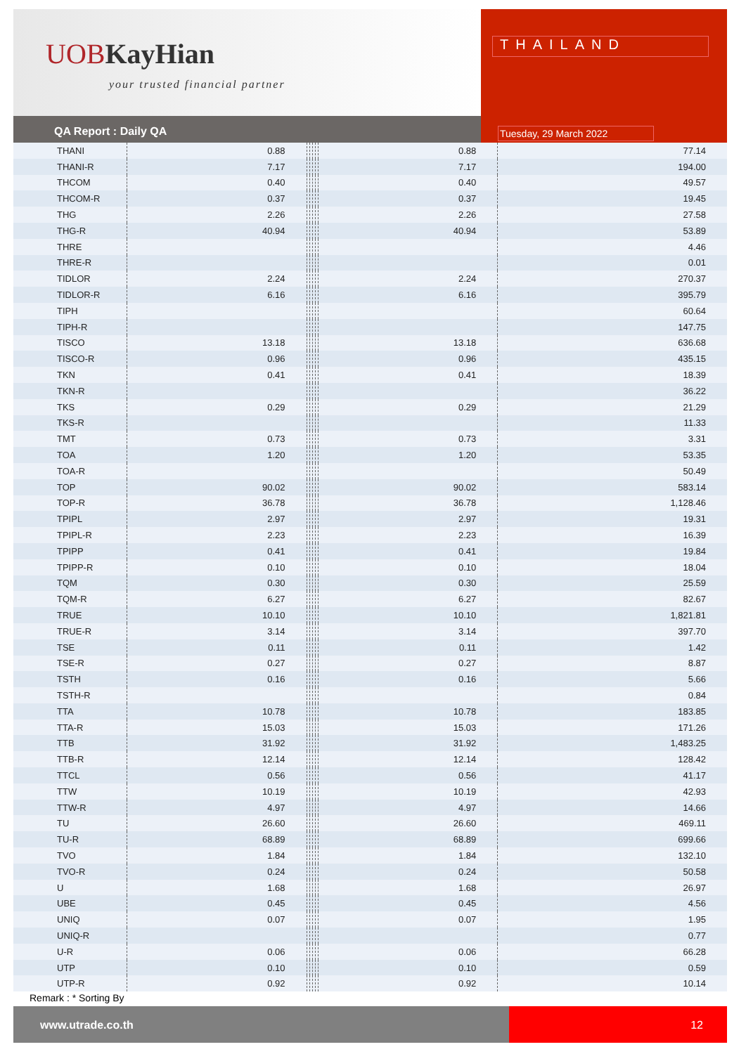UOBKayHian
your trusted financial partner
THAILAND
Tuesday, 29 March 2022
QA Report : Daily QA
| THANI | 0.88 | | | | | 0.88 | 77.14 |
| THANI-R | 7.17 | | | | | 7.17 | 194.00 |
| THCOM | 0.40 | | | | | 0.40 | 49.57 |
| THCOM-R | 0.37 | | | | | 0.37 | 19.45 |
| THG | 2.26 | | | | | 2.26 | 27.58 |
| THG-R | 40.94 | | | | | 40.94 | 53.89 |
| THRE | | | | | | | 4.46 |
| THRE-R | | | | | | | 0.01 |
| TIDLOR | 2.24 | | | | | 2.24 | 270.37 |
| TIDLOR-R | 6.16 | | | | | 6.16 | 395.79 |
| TIPH | | | | | | | 60.64 |
| TIPH-R | | | | | | | 147.75 |
| TISCO | 13.18 | | | | | 13.18 | 636.68 |
| TISCO-R | 0.96 | | | | | 0.96 | 435.15 |
| TKN | 0.41 | | | | | 0.41 | 18.39 |
| TKN-R | | | | | | | 36.22 |
| TKS | 0.29 | | | | | 0.29 | 21.29 |
| TKS-R | | | | | | | 11.33 |
| TMT | 0.73 | | | | | 0.73 | 3.31 |
| TOA | 1.20 | | | | | 1.20 | 53.35 |
| TOA-R | | | | | | | 50.49 |
| TOP | 90.02 | | | | | 90.02 | 583.14 |
| TOP-R | 36.78 | | | | | 36.78 | 1,128.46 |
| TPIPL | 2.97 | | | | | 2.97 | 19.31 |
| TPIPL-R | 2.23 | | | | | 2.23 | 16.39 |
| TPIPP | 0.41 | | | | | 0.41 | 19.84 |
| TPIPP-R | 0.10 | | | | | 0.10 | 18.04 |
| TQM | 0.30 | | | | | 0.30 | 25.59 |
| TQM-R | 6.27 | | | | | 6.27 | 82.67 |
| TRUE | 10.10 | | | | | 10.10 | 1,821.81 |
| TRUE-R | 3.14 | | | | | 3.14 | 397.70 |
| TSE | 0.11 | | | | | 0.11 | 1.42 |
| TSE-R | 0.27 | | | | | 0.27 | 8.87 |
| TSTH | 0.16 | | | | | 0.16 | 5.66 |
| TSTH-R | | | | | | | 0.84 |
| TTA | 10.78 | | | | | 10.78 | 183.85 |
| TTA-R | 15.03 | | | | | 15.03 | 171.26 |
| TTB | 31.92 | | | | | 31.92 | 1,483.25 |
| TTB-R | 12.14 | | | | | 12.14 | 128.42 |
| TTCL | 0.56 | | | | | 0.56 | 41.17 |
| TTW | 10.19 | | | | | 10.19 | 42.93 |
| TTW-R | 4.97 | | | | | 4.97 | 14.66 |
| TU | 26.60 | | | | | 26.60 | 469.11 |
| TU-R | 68.89 | | | | | 68.89 | 699.66 |
| TVO | 1.84 | | | | | 1.84 | 132.10 |
| TVO-R | 0.24 | | | | | 0.24 | 50.58 |
| U | 1.68 | | | | | 1.68 | 26.97 |
| UBE | 0.45 | | | | | 0.45 | 4.56 |
| UNIQ | 0.07 | | | | | 0.07 | 1.95 |
| UNIQ-R | | | | | | | 0.77 |
| U-R | 0.06 | | | | | 0.06 | 66.28 |
| UTP | 0.10 | | | | | 0.10 | 0.59 |
| UTP-R | 0.92 | | | | | 0.92 | 10.14 |
Remark : * Sorting By
www.utrade.co.th
12